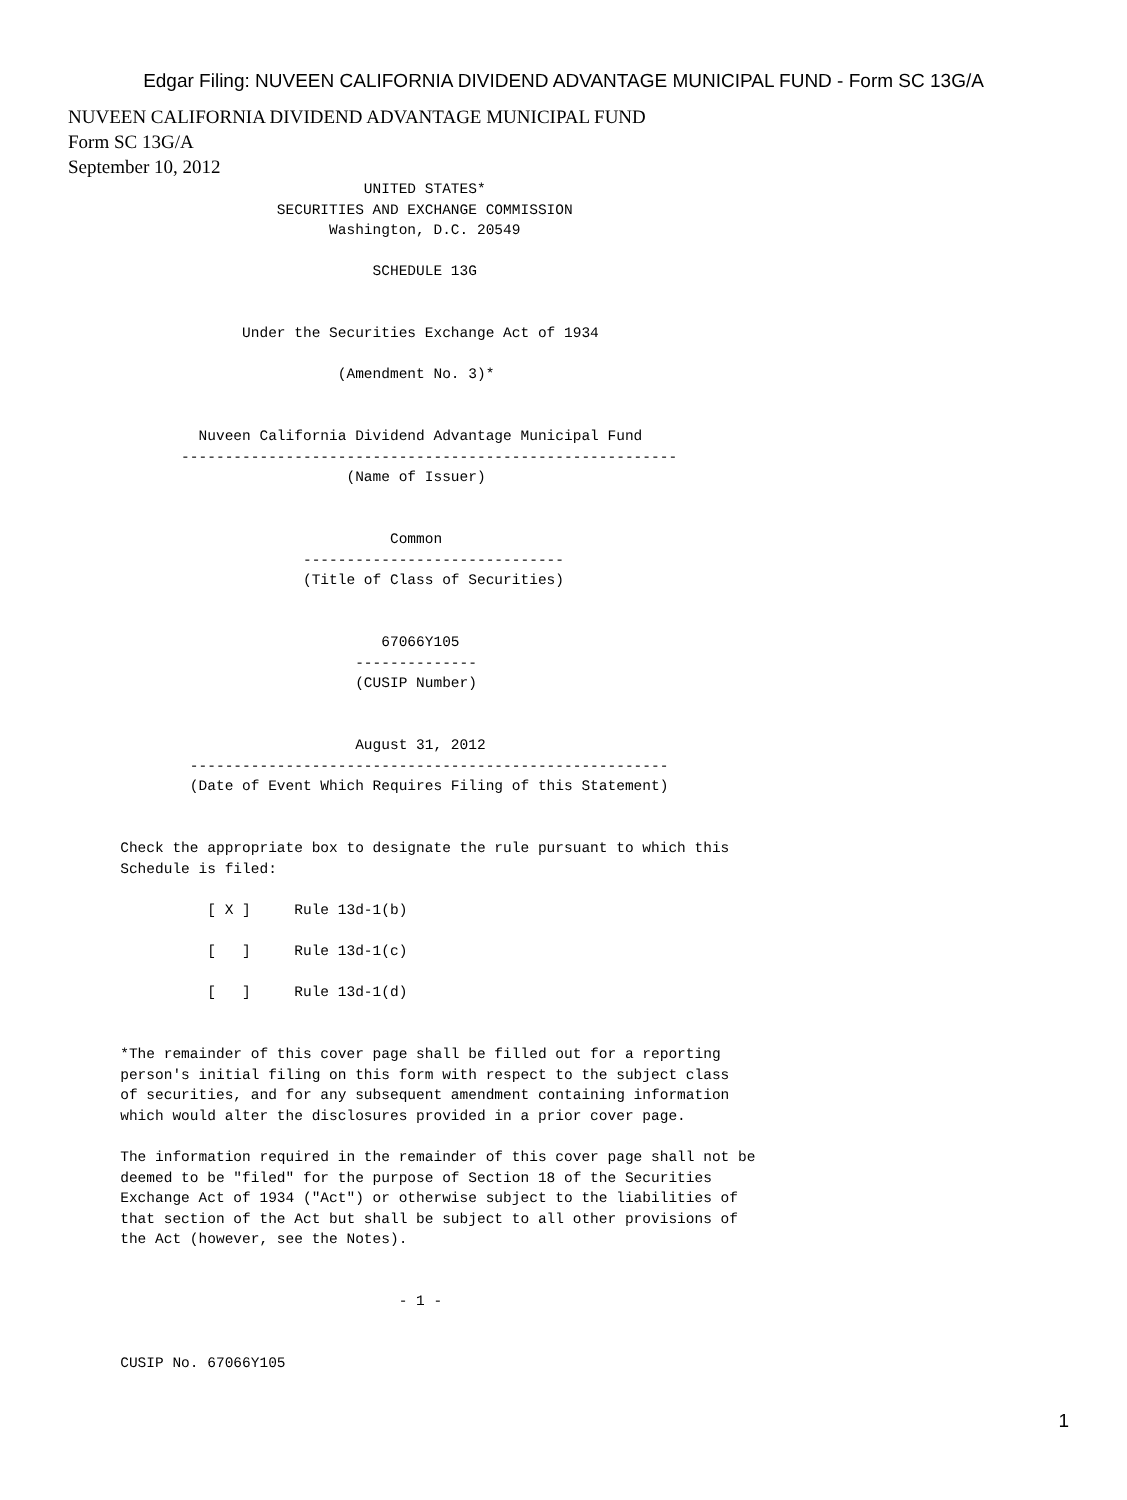Edgar Filing: NUVEEN CALIFORNIA DIVIDEND ADVANTAGE MUNICIPAL FUND - Form SC 13G/A
NUVEEN CALIFORNIA DIVIDEND ADVANTAGE MUNICIPAL FUND
Form SC 13G/A
September 10, 2012
                                  UNITED STATES*
                        SECURITIES AND EXCHANGE COMMISSION
                              Washington, D.C. 20549

                                   SCHEDULE 13G


                    Under the Securities Exchange Act of 1934

                               (Amendment No. 3)*


               Nuveen California Dividend Advantage Municipal Fund
             ---------------------------------------------------------
                                (Name of Issuer)


                                     Common
                           ------------------------------
                           (Title of Class of Securities)


                                    67066Y105
                                 --------------
                                 (CUSIP Number)


                                 August 31, 2012
              -------------------------------------------------------
              (Date of Event Which Requires Filing of this Statement)


      Check the appropriate box to designate the rule pursuant to which this
      Schedule is filed:

                [ X ]     Rule 13d-1(b)

                [   ]     Rule 13d-1(c)

                [   ]     Rule 13d-1(d)


      *The remainder of this cover page shall be filled out for a reporting
      person's initial filing on this form with respect to the subject class
      of securities, and for any subsequent amendment containing information
      which would alter the disclosures provided in a prior cover page.

      The information required in the remainder of this cover page shall not be
      deemed to be "filed" for the purpose of Section 18 of the Securities
      Exchange Act of 1934 ("Act") or otherwise subject to the liabilities of
      that section of the Act but shall be subject to all other provisions of
      the Act (however, see the Notes).


                                      - 1 -


      CUSIP No. 67066Y105
1